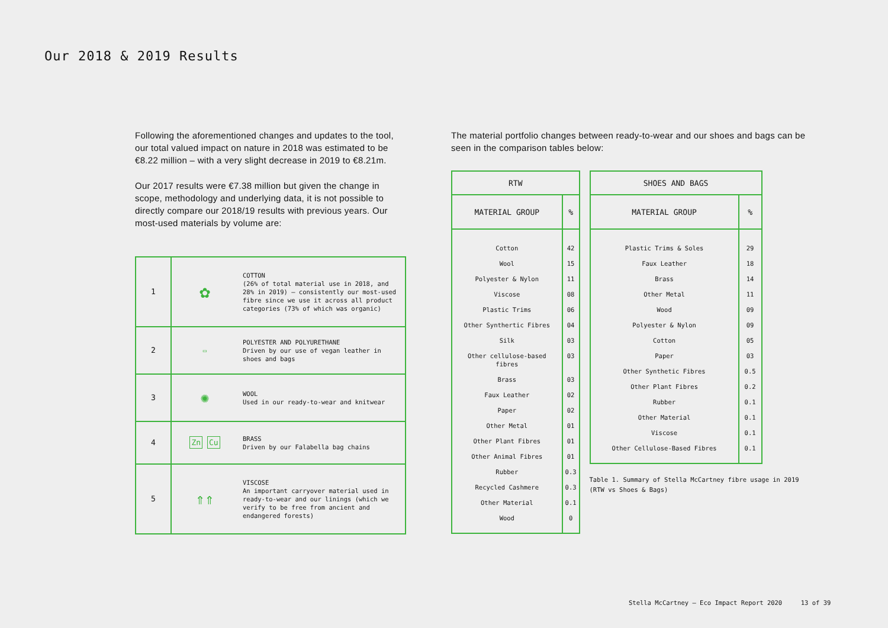Our 2018 & 2019 Results
Following the aforementioned changes and updates to the tool, our total valued impact on nature in 2018 was estimated to be €8.22 million – with a very slight decrease in 2019 to €8.21m.
Our 2017 results were €7.38 million but given the change in scope, methodology and underlying data, it is not possible to directly compare our 2018/19 results with previous years. Our most-used materials by volume are:
| 1 | ✿ | COTTON (26% of total material use in 2018, and 28% in 2019) – consistently our most-used fibre since we use it across all product categories (73% of which was organic) |
| 2 | ▭ | POLYESTER AND POLYURETHANE Driven by our use of vegan leather in shoes and bags |
| 3 | ✺ | WOOL Used in our ready-to-wear and knitwear |
| 4 | Zn Cu | BRASS Driven by our Falabella bag chains |
| 5 | ⇑⇑ | VISCOSE An important carryover material used in ready-to-wear and our linings (which we verify to be free from ancient and endangered forests) |
The material portfolio changes between ready-to-wear and our shoes and bags can be seen in the comparison tables below:
| RTW | |
| --- | --- |
| MATERIAL GROUP | % |
| Cotton | 42 |
| Wool | 15 |
| Polyester & Nylon | 11 |
| Viscose | 08 |
| Plastic Trims | 06 |
| Other Synthertic Fibres | 04 |
| Silk | 03 |
| Other cellulose-based fibres | 03 |
| Brass | 03 |
| Faux Leather | 02 |
| Paper | 02 |
| Other Metal | 01 |
| Other Plant Fibres | 01 |
| Other Animal Fibres | 01 |
| Rubber | 0.3 |
| Recycled Cashmere | 0.3 |
| Other Material | 0.1 |
| Wood | 0 |
| SHOES AND BAGS | |
| --- | --- |
| MATERIAL GROUP | % |
| Plastic Trims & Soles | 29 |
| Faux Leather | 18 |
| Brass | 14 |
| Other Metal | 11 |
| Wood | 09 |
| Polyester & Nylon | 09 |
| Cotton | 05 |
| Paper | 03 |
| Other Synthetic Fibres | 0.5 |
| Other Plant Fibres | 0.2 |
| Rubber | 0.1 |
| Other Material | 0.1 |
| Viscose | 0.1 |
| Other Cellulose-Based Fibres | 0.1 |
Table 1. Summary of Stella McCartney fibre usage in 2019 (RTW vs Shoes & Bags)
Stella McCartney – Eco Impact Report 2020 13 of 39